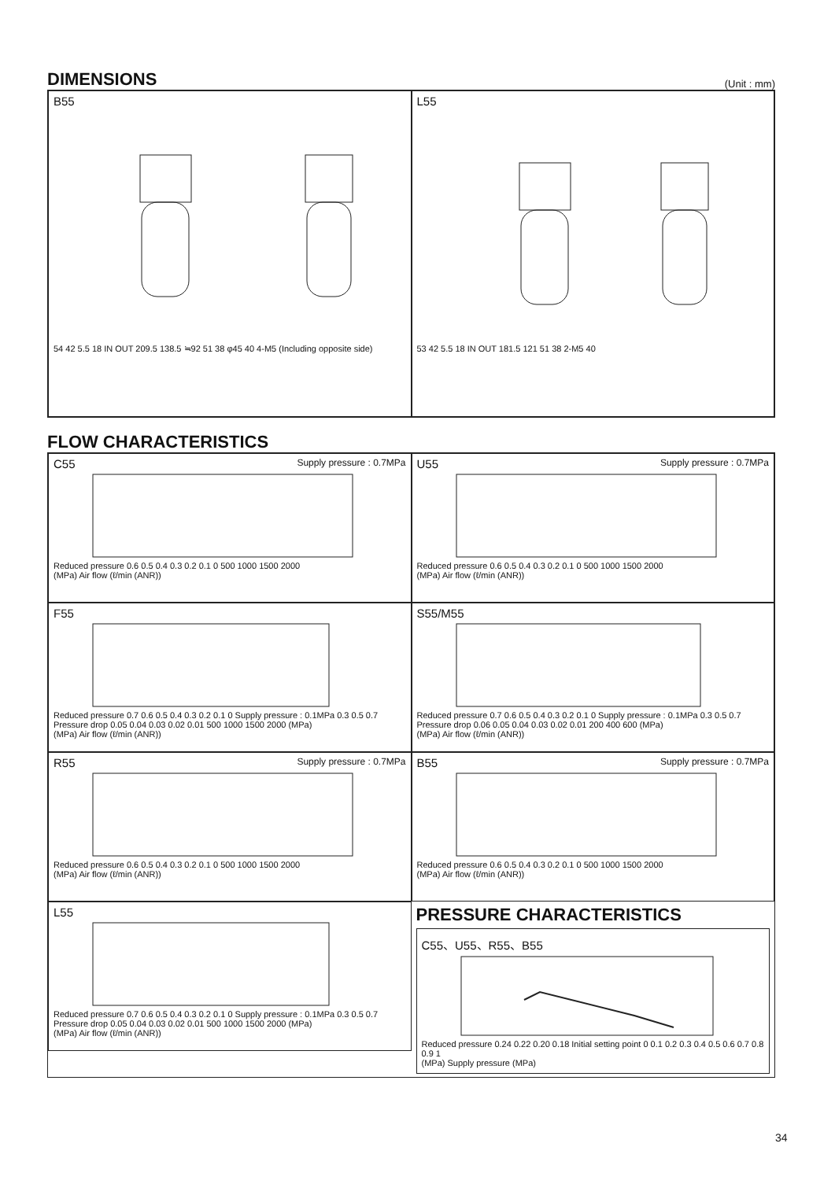DIMENSIONS
(Unit : mm)
B55
54 42 5.5 18 IN OUT 209.5 138.5 ≒92 51 38 φ45 40 4-M5 (Including opposite side)
L55
53 42 5.5 18 IN OUT 181.5 121 51 38 2-M5 40
FLOW CHARACTERISTICS
C55 Supply pressure : 0.7MPa
Reduced pressure 0.6 0.5 0.4 0.3 0.2 0.1 0 500 1000 1500 2000
(MPa) Air flow (ℓ/min (ANR))
U55 Supply pressure : 0.7MPa
Reduced pressure 0.6 0.5 0.4 0.3 0.2 0.1 0 500 1000 1500 2000
(MPa) Air flow (ℓ/min (ANR))
F55
Reduced pressure 0.7 0.6 0.5 0.4 0.3 0.2 0.1 0 Supply pressure : 0.1MPa 0.3 0.5 0.7 Pressure drop 0.05 0.04 0.03 0.02 0.01 500 1000 1500 2000 (MPa)
(MPa) Air flow (ℓ/min (ANR))
S55/M55
Reduced pressure 0.7 0.6 0.5 0.4 0.3 0.2 0.1 0 Supply pressure : 0.1MPa 0.3 0.5 0.7 Pressure drop 0.06 0.05 0.04 0.03 0.02 0.01 200 400 600 (MPa)
(MPa) Air flow (ℓ/min (ANR))
R55 Supply pressure : 0.7MPa
Reduced pressure 0.6 0.5 0.4 0.3 0.2 0.1 0 500 1000 1500 2000
(MPa) Air flow (ℓ/min (ANR))
B55 Supply pressure : 0.7MPa
Reduced pressure 0.6 0.5 0.4 0.3 0.2 0.1 0 500 1000 1500 2000
(MPa) Air flow (ℓ/min (ANR))
L55
Reduced pressure 0.7 0.6 0.5 0.4 0.3 0.2 0.1 0 Supply pressure : 0.1MPa 0.3 0.5 0.7 Pressure drop 0.05 0.04 0.03 0.02 0.01 500 1000 1500 2000 (MPa)
(MPa) Air flow (ℓ/min (ANR))
PRESSURE CHARACTERISTICS
C55、U55、R55、B55
Reduced pressure 0.24 0.22 0.20 0.18 Initial setting point 0 0.1 0.2 0.3 0.4 0.5 0.6 0.7 0.8 0.9 1
(MPa) Supply pressure (MPa)
34